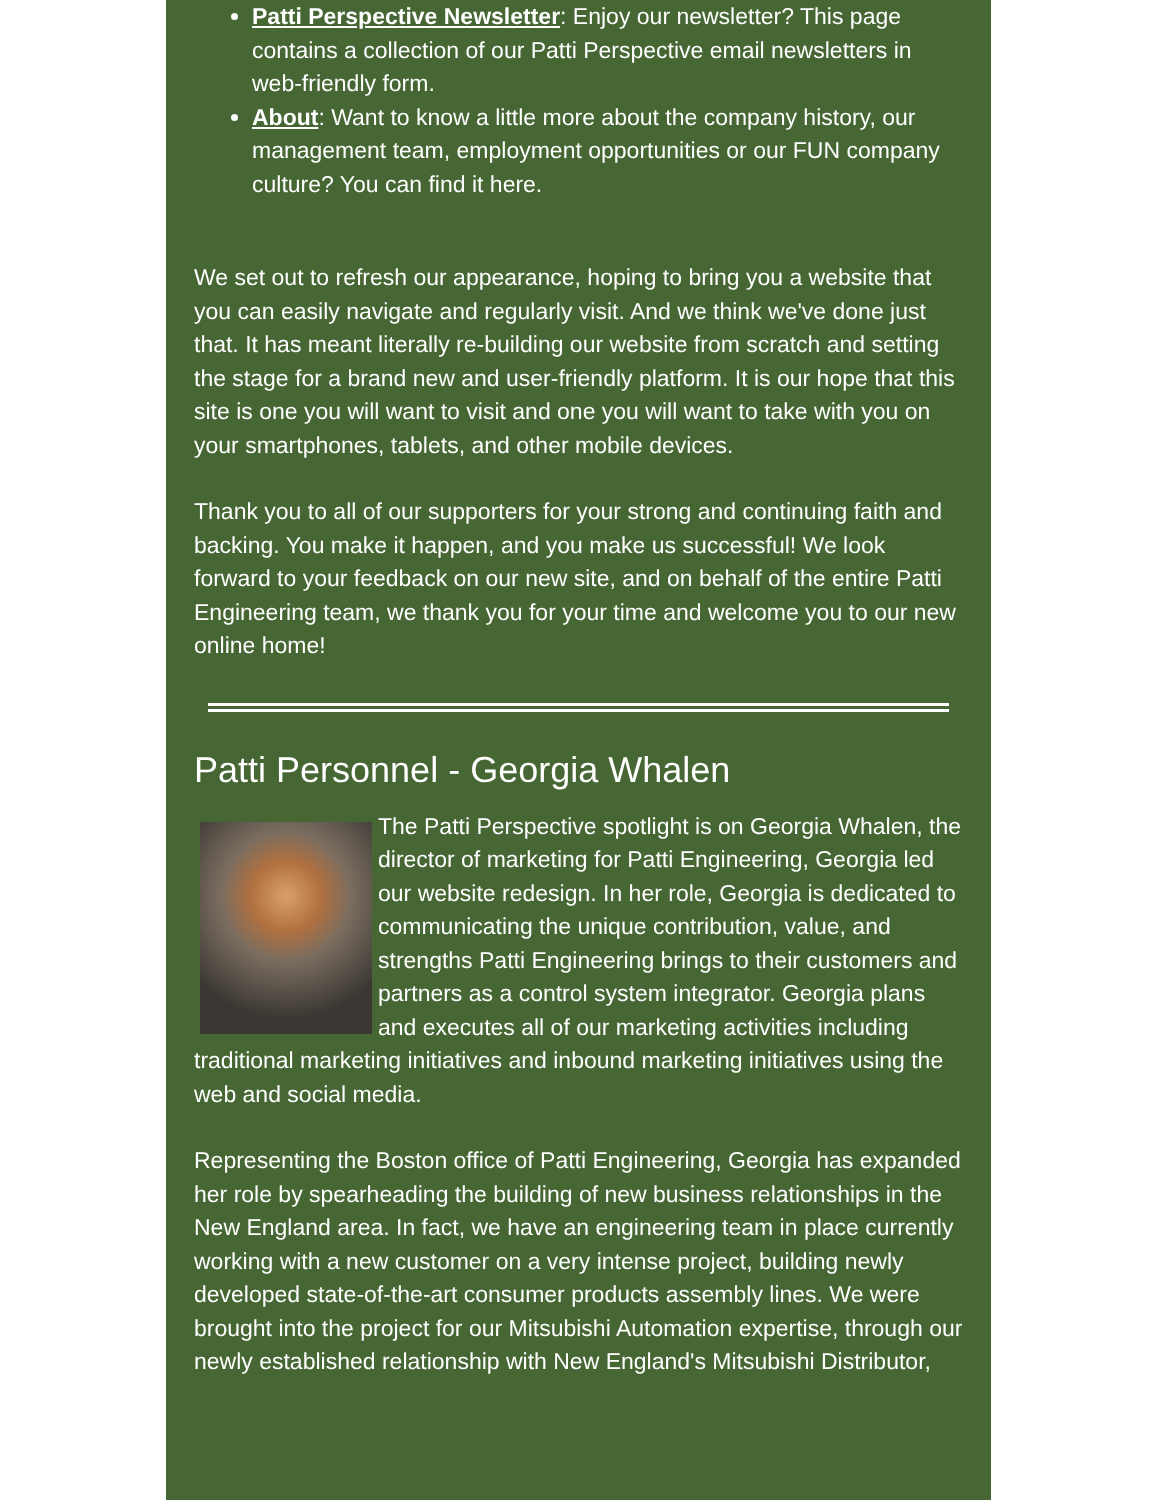Patti Perspective Newsletter: Enjoy our newsletter? This page contains a collection of our Patti Perspective email newsletters in web-friendly form.
About: Want to know a little more about the company history, our management team, employment opportunities or our FUN company culture? You can find it here.
We set out to refresh our appearance, hoping to bring you a website that you can easily navigate and regularly visit. And we think we've done just that. It has meant literally re-building our website from scratch and setting the stage for a brand new and user-friendly platform. It is our hope that this site is one you will want to visit and one you will want to take with you on your smartphones, tablets, and other mobile devices.
Thank you to all of our supporters for your strong and continuing faith and backing. You make it happen, and you make us successful! We look forward to your feedback on our new site, and on behalf of the entire Patti Engineering team, we thank you for your time and welcome you to our new online home!
Patti Personnel - Georgia Whalen
The Patti Perspective spotlight is on Georgia Whalen, the director of marketing for Patti Engineering, Georgia led our website redesign. In her role, Georgia is dedicated to communicating the unique contribution, value, and strengths Patti Engineering brings to their customers and partners as a control system integrator. Georgia plans and executes all of our marketing activities including traditional marketing initiatives and inbound marketing initiatives using the web and social media.
Representing the Boston office of Patti Engineering, Georgia has expanded her role by spearheading the building of new business relationships in the New England area. In fact, we have an engineering team in place currently working with a new customer on a very intense project, building newly developed state-of-the-art consumer products assembly lines. We were brought into the project for our Mitsubishi Automation expertise, through our newly established relationship with New England's Mitsubishi Distributor,